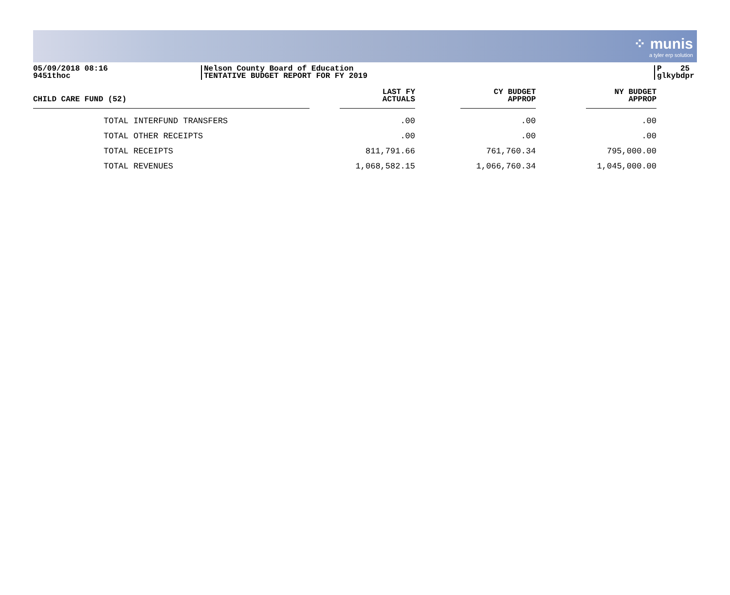⁘ munis
a tyler erp solution
05/09/2018 08:16
9451thoc
Nelson County Board of Education
TENTATIVE BUDGET REPORT FOR FY 2019
P 25
glkybdpr
| CHILD CARE FUND (52) | LAST FY ACTUALS | CY BUDGET APPROP | NY BUDGET APPROP |
| --- | --- | --- | --- |
| TOTAL INTERFUND TRANSFERS | .00 | .00 | .00 |
| TOTAL OTHER RECEIPTS | .00 | .00 | .00 |
| TOTAL RECEIPTS | 811,791.66 | 761,760.34 | 795,000.00 |
| TOTAL REVENUES | 1,068,582.15 | 1,066,760.34 | 1,045,000.00 |